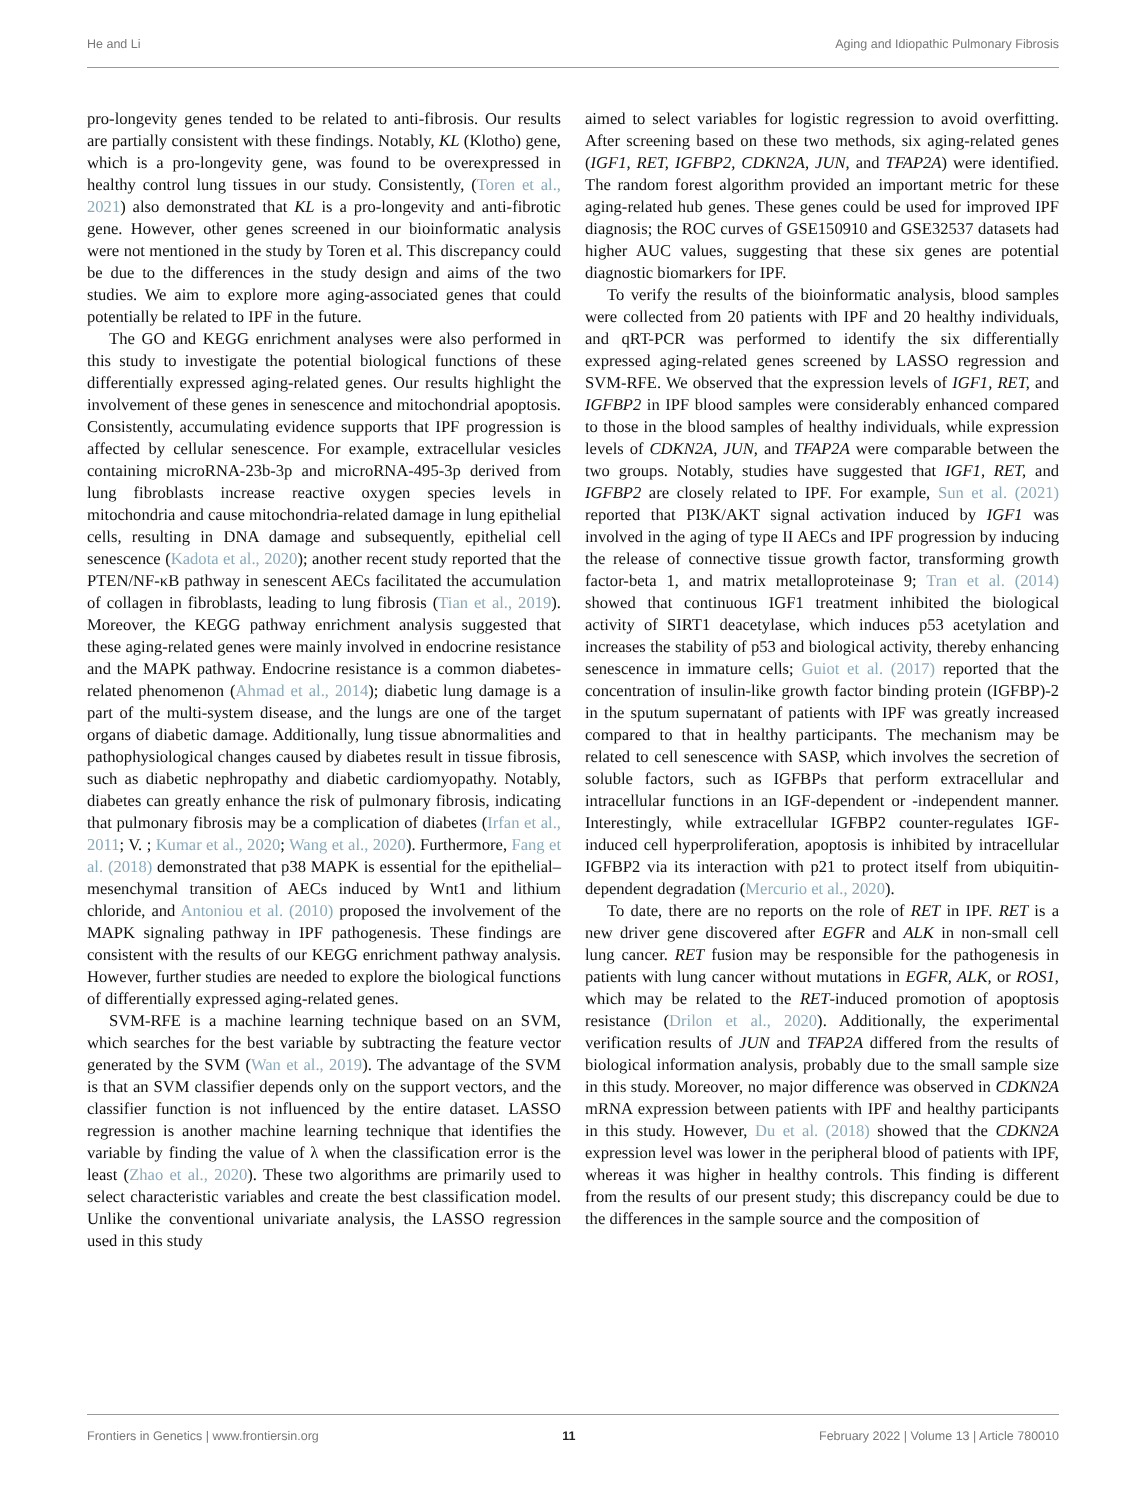He and Li Aging and Idiopathic Pulmonary Fibrosis
pro-longevity genes tended to be related to anti-fibrosis. Our results are partially consistent with these findings. Notably, KL (Klotho) gene, which is a pro-longevity gene, was found to be overexpressed in healthy control lung tissues in our study. Consistently, (Toren et al., 2021) also demonstrated that KL is a pro-longevity and anti-fibrotic gene. However, other genes screened in our bioinformatic analysis were not mentioned in the study by Toren et al. This discrepancy could be due to the differences in the study design and aims of the two studies. We aim to explore more aging-associated genes that could potentially be related to IPF in the future.
The GO and KEGG enrichment analyses were also performed in this study to investigate the potential biological functions of these differentially expressed aging-related genes. Our results highlight the involvement of these genes in senescence and mitochondrial apoptosis. Consistently, accumulating evidence supports that IPF progression is affected by cellular senescence. For example, extracellular vesicles containing microRNA-23b-3p and microRNA-495-3p derived from lung fibroblasts increase reactive oxygen species levels in mitochondria and cause mitochondria-related damage in lung epithelial cells, resulting in DNA damage and subsequently, epithelial cell senescence (Kadota et al., 2020); another recent study reported that the PTEN/NF-κB pathway in senescent AECs facilitated the accumulation of collagen in fibroblasts, leading to lung fibrosis (Tian et al., 2019). Moreover, the KEGG pathway enrichment analysis suggested that these aging-related genes were mainly involved in endocrine resistance and the MAPK pathway. Endocrine resistance is a common diabetes-related phenomenon (Ahmad et al., 2014); diabetic lung damage is a part of the multi-system disease, and the lungs are one of the target organs of diabetic damage. Additionally, lung tissue abnormalities and pathophysiological changes caused by diabetes result in tissue fibrosis, such as diabetic nephropathy and diabetic cardiomyopathy. Notably, diabetes can greatly enhance the risk of pulmonary fibrosis, indicating that pulmonary fibrosis may be a complication of diabetes (Irfan et al., 2011; V. ; Kumar et al., 2020; Wang et al., 2020). Furthermore, Fang et al. (2018) demonstrated that p38 MAPK is essential for the epithelial–mesenchymal transition of AECs induced by Wnt1 and lithium chloride, and Antoniou et al. (2010) proposed the involvement of the MAPK signaling pathway in IPF pathogenesis. These findings are consistent with the results of our KEGG enrichment pathway analysis. However, further studies are needed to explore the biological functions of differentially expressed aging-related genes.
SVM-RFE is a machine learning technique based on an SVM, which searches for the best variable by subtracting the feature vector generated by the SVM (Wan et al., 2019). The advantage of the SVM is that an SVM classifier depends only on the support vectors, and the classifier function is not influenced by the entire dataset. LASSO regression is another machine learning technique that identifies the variable by finding the value of λ when the classification error is the least (Zhao et al., 2020). These two algorithms are primarily used to select characteristic variables and create the best classification model. Unlike the conventional univariate analysis, the LASSO regression used in this study
aimed to select variables for logistic regression to avoid overfitting. After screening based on these two methods, six aging-related genes (IGF1, RET, IGFBP2, CDKN2A, JUN, and TFAP2A) were identified. The random forest algorithm provided an important metric for these aging-related hub genes. These genes could be used for improved IPF diagnosis; the ROC curves of GSE150910 and GSE32537 datasets had higher AUC values, suggesting that these six genes are potential diagnostic biomarkers for IPF.
To verify the results of the bioinformatic analysis, blood samples were collected from 20 patients with IPF and 20 healthy individuals, and qRT-PCR was performed to identify the six differentially expressed aging-related genes screened by LASSO regression and SVM-RFE. We observed that the expression levels of IGF1, RET, and IGFBP2 in IPF blood samples were considerably enhanced compared to those in the blood samples of healthy individuals, while expression levels of CDKN2A, JUN, and TFAP2A were comparable between the two groups. Notably, studies have suggested that IGF1, RET, and IGFBP2 are closely related to IPF. For example, Sun et al. (2021) reported that PI3K/AKT signal activation induced by IGF1 was involved in the aging of type II AECs and IPF progression by inducing the release of connective tissue growth factor, transforming growth factor-beta 1, and matrix metalloproteinase 9; Tran et al. (2014) showed that continuous IGF1 treatment inhibited the biological activity of SIRT1 deacetylase, which induces p53 acetylation and increases the stability of p53 and biological activity, thereby enhancing senescence in immature cells; Guiot et al. (2017) reported that the concentration of insulin-like growth factor binding protein (IGFBP)-2 in the sputum supernatant of patients with IPF was greatly increased compared to that in healthy participants. The mechanism may be related to cell senescence with SASP, which involves the secretion of soluble factors, such as IGFBPs that perform extracellular and intracellular functions in an IGF-dependent or -independent manner. Interestingly, while extracellular IGFBP2 counter-regulates IGF-induced cell hyperproliferation, apoptosis is inhibited by intracellular IGFBP2 via its interaction with p21 to protect itself from ubiquitin-dependent degradation (Mercurio et al., 2020).
To date, there are no reports on the role of RET in IPF. RET is a new driver gene discovered after EGFR and ALK in non-small cell lung cancer. RET fusion may be responsible for the pathogenesis in patients with lung cancer without mutations in EGFR, ALK, or ROS1, which may be related to the RET-induced promotion of apoptosis resistance (Drilon et al., 2020). Additionally, the experimental verification results of JUN and TFAP2A differed from the results of biological information analysis, probably due to the small sample size in this study. Moreover, no major difference was observed in CDKN2A mRNA expression between patients with IPF and healthy participants in this study. However, Du et al. (2018) showed that the CDKN2A expression level was lower in the peripheral blood of patients with IPF, whereas it was higher in healthy controls. This finding is different from the results of our present study; this discrepancy could be due to the differences in the sample source and the composition of
Frontiers in Genetics | www.frontiersin.org 11 February 2022 | Volume 13 | Article 780010